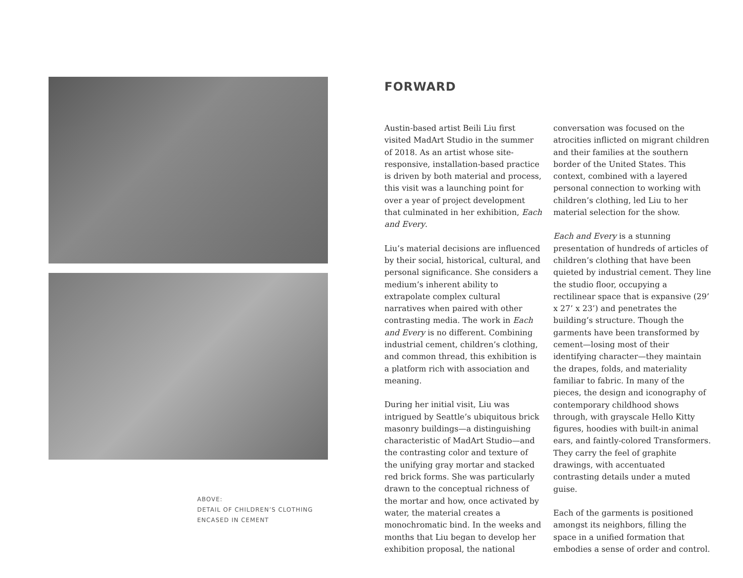ABOVE:
DETAIL OF CHILDREN’S CLOTHING
ENCASED IN CEMENT
FORWARD
Austin-based artist Beili Liu first visited MadArt Studio in the summer of 2018. As an artist whose site-responsive, installation-based practice is driven by both material and process, this visit was a launching point for over a year of project development that culminated in her exhibition, Each and Every.
Liu’s material decisions are influenced by their social, historical, cultural, and personal significance. She considers a medium’s inherent ability to extrapolate complex cultural narratives when paired with other contrasting media. The work in Each and Every is no different. Combining industrial cement, children’s clothing, and common thread, this exhibition is a platform rich with association and meaning.
During her initial visit, Liu was intrigued by Seattle’s ubiquitous brick masonry buildings—a distinguishing characteristic of MadArt Studio—and the contrasting color and texture of the unifying gray mortar and stacked red brick forms. She was particularly drawn to the conceptual richness of the mortar and how, once activated by water, the material creates a monochromatic bind. In the weeks and months that Liu began to develop her exhibition proposal, the national conversation was focused on the atrocities inflicted on migrant children and their families at the southern border of the United States. This context, combined with a layered personal connection to working with children’s clothing, led Liu to her material selection for the show.
Each and Every is a stunning presentation of hundreds of articles of children’s clothing that have been quieted by industrial cement. They line the studio floor, occupying a rectilinear space that is expansive (29’ x 27’ x 23’) and penetrates the building’s structure. Though the garments have been transformed by cement—losing most of their identifying character—they maintain the drapes, folds, and materiality familiar to fabric. In many of the pieces, the design and iconography of contemporary childhood shows through, with grayscale Hello Kitty figures, hoodies with built-in animal ears, and faintly-colored Transformers. They carry the feel of graphite drawings, with accentuated contrasting details under a muted guise.
Each of the garments is positioned amongst its neighbors, filling the space in a unified formation that embodies a sense of order and control.